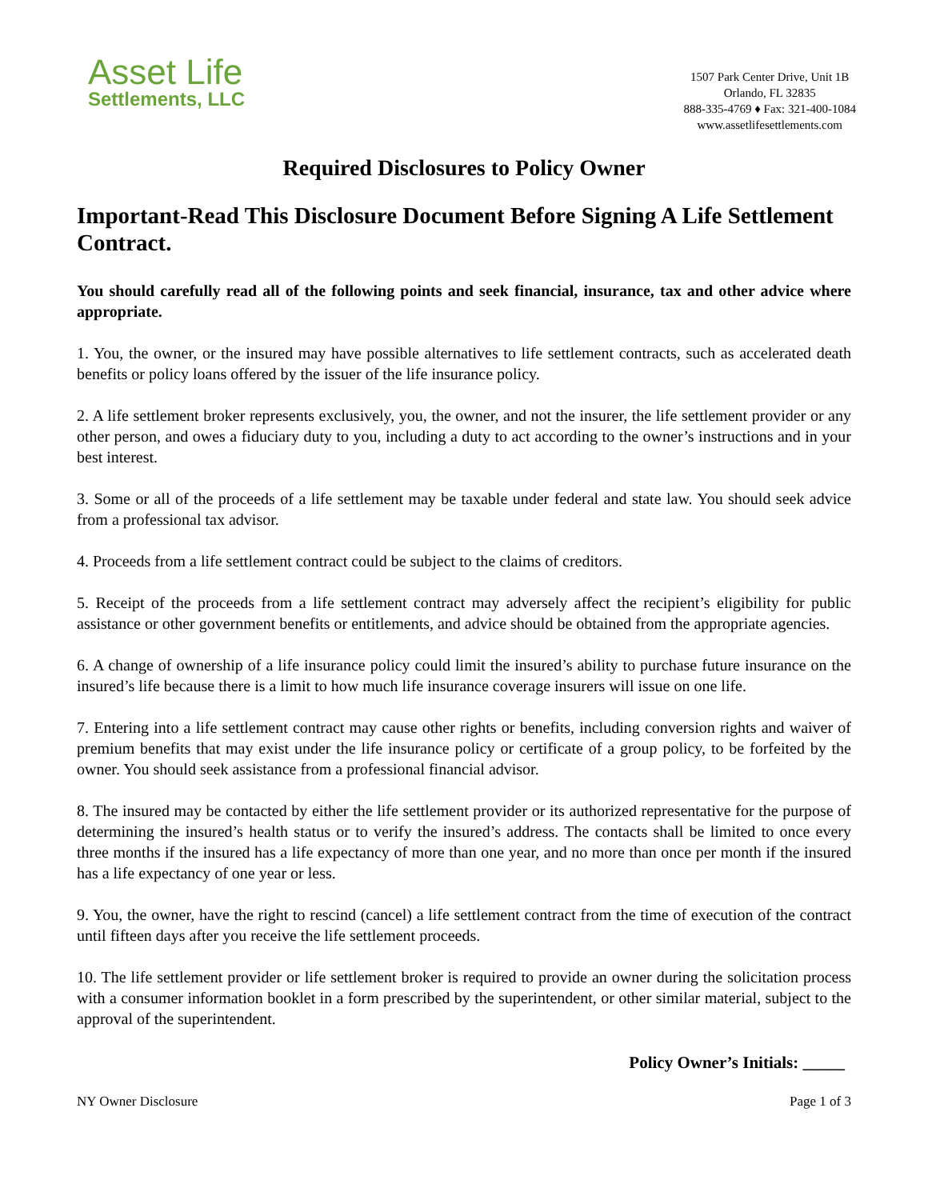Asset Life
Settlements, LLC
1507 Park Center Drive, Unit 1B
Orlando, FL 32835
888-335-4769 ♦ Fax: 321-400-1084
www.assetlifesettlements.com
Required Disclosures to Policy Owner
Important-Read This Disclosure Document Before Signing A Life Settlement Contract.
You should carefully read all of the following points and seek financial, insurance, tax and other advice where appropriate.
1. You, the owner, or the insured may have possible alternatives to life settlement contracts, such as accelerated death benefits or policy loans offered by the issuer of the life insurance policy.
2. A life settlement broker represents exclusively, you, the owner, and not the insurer, the life settlement provider or any other person, and owes a fiduciary duty to you, including a duty to act according to the owner’s instructions and in your best interest.
3. Some or all of the proceeds of a life settlement may be taxable under federal and state law. You should seek advice from a professional tax advisor.
4. Proceeds from a life settlement contract could be subject to the claims of creditors.
5. Receipt of the proceeds from a life settlement contract may adversely affect the recipient’s eligibility for public assistance or other government benefits or entitlements, and advice should be obtained from the appropriate agencies.
6. A change of ownership of a life insurance policy could limit the insured’s ability to purchase future insurance on the insured’s life because there is a limit to how much life insurance coverage insurers will issue on one life.
7. Entering into a life settlement contract may cause other rights or benefits, including conversion rights and waiver of premium benefits that may exist under the life insurance policy or certificate of a group policy, to be forfeited by the owner. You should seek assistance from a professional financial advisor.
8. The insured may be contacted by either the life settlement provider or its authorized representative for the purpose of determining the insured’s health status or to verify the insured’s address. The contacts shall be limited to once every three months if the insured has a life expectancy of more than one year, and no more than once per month if the insured has a life expectancy of one year or less.
9. You, the owner, have the right to rescind (cancel) a life settlement contract from the time of execution of the contract until fifteen days after you receive the life settlement proceeds.
10. The life settlement provider or life settlement broker is required to provide an owner during the solicitation process with a consumer information booklet in a form prescribed by the superintendent, or other similar material, subject to the approval of the superintendent.
Policy Owner’s Initials: _____
NY Owner Disclosure Page 1 of 3